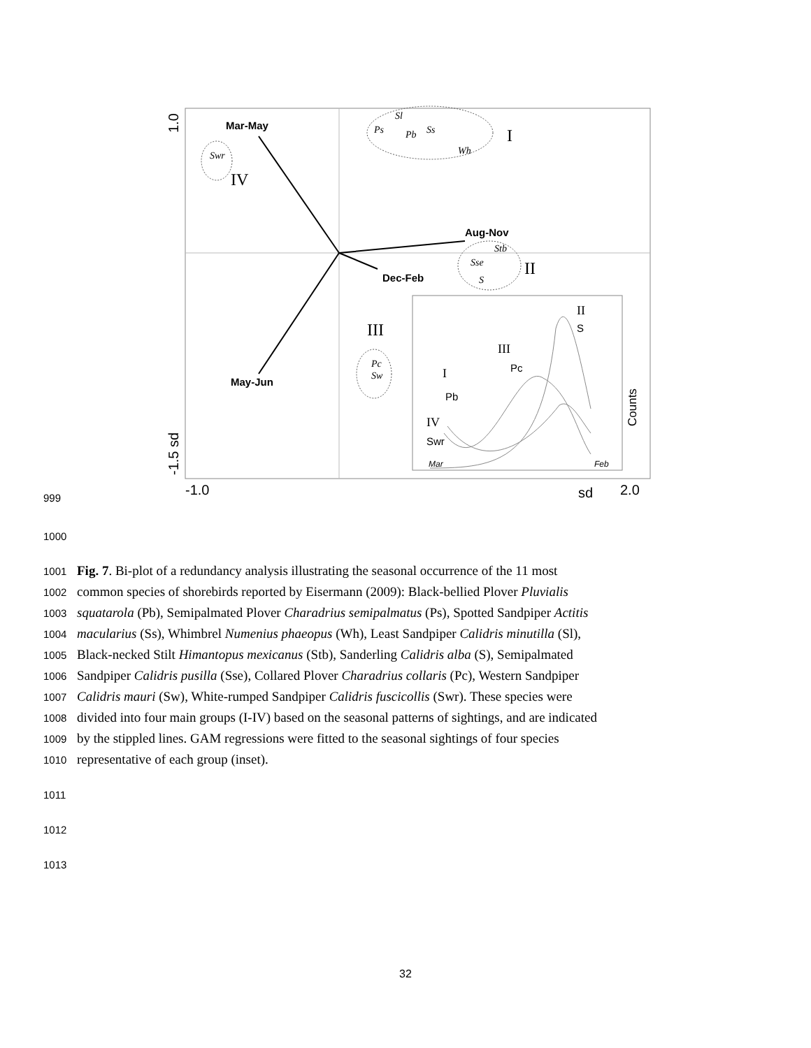Mar-May
Aug-Nov
Dec-Feb
May-Jun
Ps
Sl
Pb
Ss
Wh
Swr
Stb
Sse
S
Pc
Sw
I
IV
II
III
II
S
III
Pc
I
Pb
IV
Swr
Mar
Feb
Counts
-1.0
sd
2.0
1.0
-1.5 sd
999
1000
1001 Fig. 7. Bi-plot of a redundancy analysis illustrating the seasonal occurrence of the 11 most
1002 common species of shorebirds reported by Eisermann (2009): Black-bellied Plover Pluvialis
1003 squatarola (Pb), Semipalmated Plover Charadrius semipalmatus (Ps), Spotted Sandpiper Actitis
1004 macularius (Ss), Whimbrel Numenius phaeopus (Wh), Least Sandpiper Calidris minutilla (Sl),
1005 Black-necked Stilt Himantopus mexicanus (Stb), Sanderling Calidris alba (S), Semipalmated
1006 Sandpiper Calidris pusilla (Sse), Collared Plover Charadrius collaris (Pc), Western Sandpiper
1007 Calidris mauri (Sw), White-rumped Sandpiper Calidris fuscicollis (Swr). These species were
1008 divided into four main groups (I-IV) based on the seasonal patterns of sightings, and are indicated
1009 by the stippled lines. GAM regressions were fitted to the seasonal sightings of four species
1010 representative of each group (inset).
1011
1012
1013
32